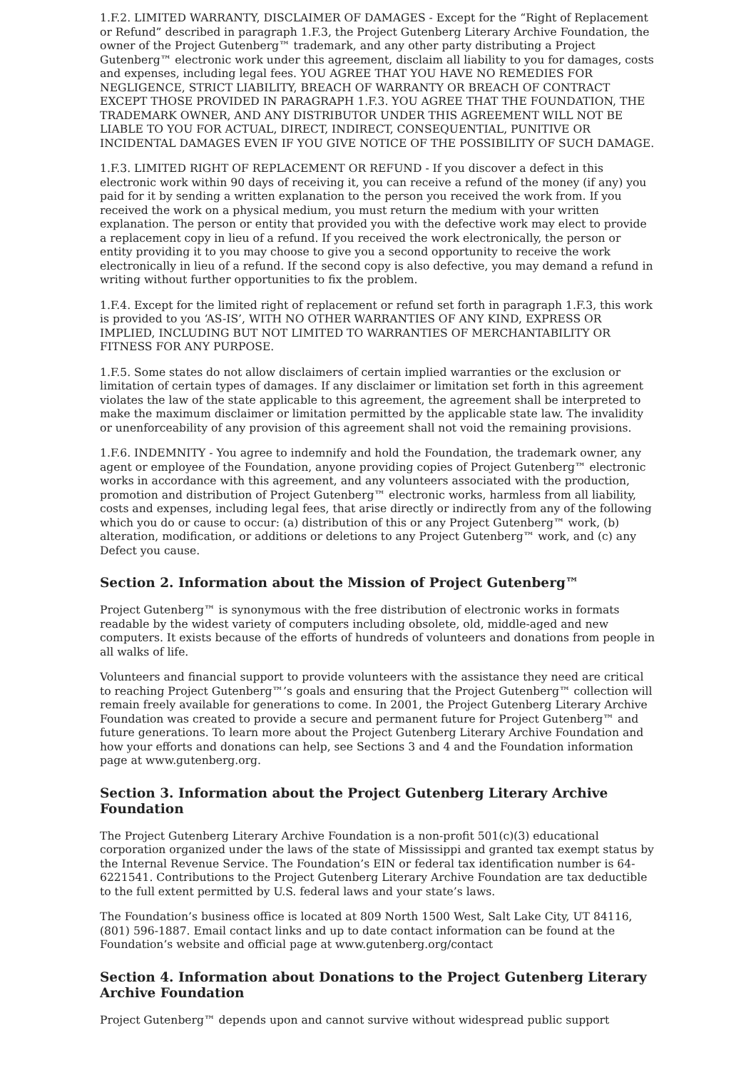1.F.2. LIMITED WARRANTY, DISCLAIMER OF DAMAGES - Except for the “Right of Replacement or Refund” described in paragraph 1.F.3, the Project Gutenberg Literary Archive Foundation, the owner of the Project Gutenberg™ trademark, and any other party distributing a Project Gutenberg™ electronic work under this agreement, disclaim all liability to you for damages, costs and expenses, including legal fees. YOU AGREE THAT YOU HAVE NO REMEDIES FOR NEGLIGENCE, STRICT LIABILITY, BREACH OF WARRANTY OR BREACH OF CONTRACT EXCEPT THOSE PROVIDED IN PARAGRAPH 1.F.3. YOU AGREE THAT THE FOUNDATION, THE TRADEMARK OWNER, AND ANY DISTRIBUTOR UNDER THIS AGREEMENT WILL NOT BE LIABLE TO YOU FOR ACTUAL, DIRECT, INDIRECT, CONSEQUENTIAL, PUNITIVE OR INCIDENTAL DAMAGES EVEN IF YOU GIVE NOTICE OF THE POSSIBILITY OF SUCH DAMAGE.
1.F.3. LIMITED RIGHT OF REPLACEMENT OR REFUND - If you discover a defect in this electronic work within 90 days of receiving it, you can receive a refund of the money (if any) you paid for it by sending a written explanation to the person you received the work from. If you received the work on a physical medium, you must return the medium with your written explanation. The person or entity that provided you with the defective work may elect to provide a replacement copy in lieu of a refund. If you received the work electronically, the person or entity providing it to you may choose to give you a second opportunity to receive the work electronically in lieu of a refund. If the second copy is also defective, you may demand a refund in writing without further opportunities to fix the problem.
1.F.4. Except for the limited right of replacement or refund set forth in paragraph 1.F.3, this work is provided to you ‘AS-IS’, WITH NO OTHER WARRANTIES OF ANY KIND, EXPRESS OR IMPLIED, INCLUDING BUT NOT LIMITED TO WARRANTIES OF MERCHANTABILITY OR FITNESS FOR ANY PURPOSE.
1.F.5. Some states do not allow disclaimers of certain implied warranties or the exclusion or limitation of certain types of damages. If any disclaimer or limitation set forth in this agreement violates the law of the state applicable to this agreement, the agreement shall be interpreted to make the maximum disclaimer or limitation permitted by the applicable state law. The invalidity or unenforceability of any provision of this agreement shall not void the remaining provisions.
1.F.6. INDEMNITY - You agree to indemnify and hold the Foundation, the trademark owner, any agent or employee of the Foundation, anyone providing copies of Project Gutenberg™ electronic works in accordance with this agreement, and any volunteers associated with the production, promotion and distribution of Project Gutenberg™ electronic works, harmless from all liability, costs and expenses, including legal fees, that arise directly or indirectly from any of the following which you do or cause to occur: (a) distribution of this or any Project Gutenberg™ work, (b) alteration, modification, or additions or deletions to any Project Gutenberg™ work, and (c) any Defect you cause.
Section 2. Information about the Mission of Project Gutenberg™
Project Gutenberg™ is synonymous with the free distribution of electronic works in formats readable by the widest variety of computers including obsolete, old, middle-aged and new computers. It exists because of the efforts of hundreds of volunteers and donations from people in all walks of life.
Volunteers and financial support to provide volunteers with the assistance they need are critical to reaching Project Gutenberg™’s goals and ensuring that the Project Gutenberg™ collection will remain freely available for generations to come. In 2001, the Project Gutenberg Literary Archive Foundation was created to provide a secure and permanent future for Project Gutenberg™ and future generations. To learn more about the Project Gutenberg Literary Archive Foundation and how your efforts and donations can help, see Sections 3 and 4 and the Foundation information page at www.gutenberg.org.
Section 3. Information about the Project Gutenberg Literary Archive Foundation
The Project Gutenberg Literary Archive Foundation is a non-profit 501(c)(3) educational corporation organized under the laws of the state of Mississippi and granted tax exempt status by the Internal Revenue Service. The Foundation’s EIN or federal tax identification number is 64-6221541. Contributions to the Project Gutenberg Literary Archive Foundation are tax deductible to the full extent permitted by U.S. federal laws and your state’s laws.
The Foundation’s business office is located at 809 North 1500 West, Salt Lake City, UT 84116, (801) 596-1887. Email contact links and up to date contact information can be found at the Foundation’s website and official page at www.gutenberg.org/contact
Section 4. Information about Donations to the Project Gutenberg Literary Archive Foundation
Project Gutenberg™ depends upon and cannot survive without widespread public support